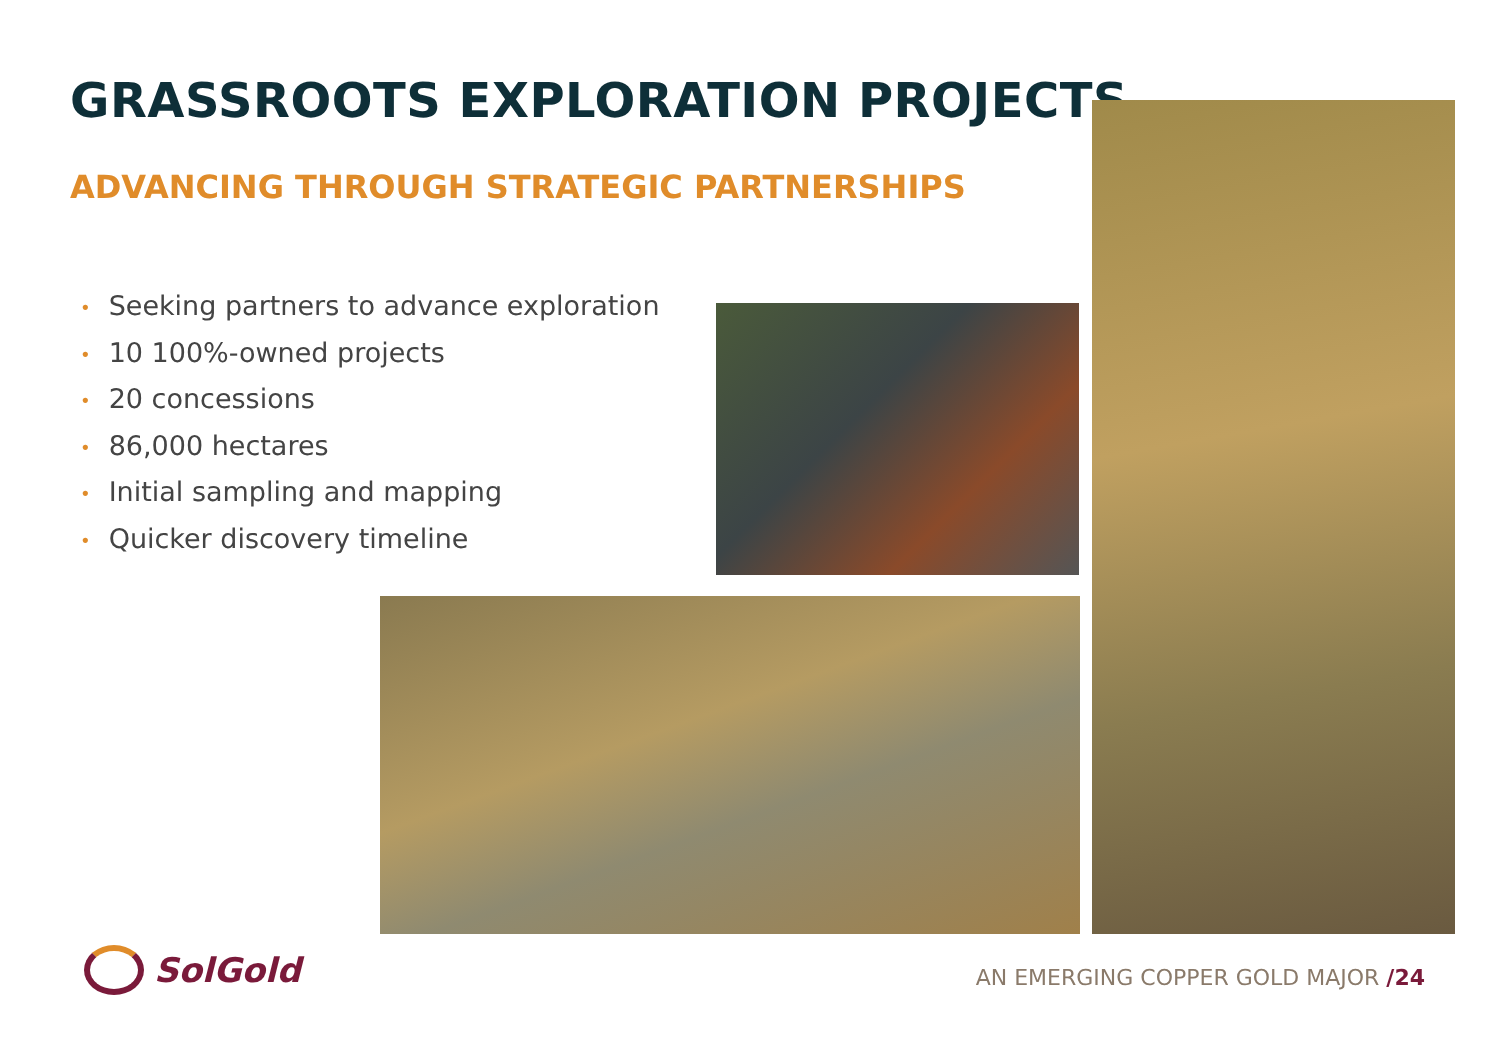GRASSROOTS EXPLORATION PROJECTS
ADVANCING THROUGH STRATEGIC PARTNERSHIPS
• Seeking partners to advance exploration
• 10 100%-owned projects
• 20 concessions
• 86,000 hectares
• Initial sampling and mapping
• Quicker discovery timeline
SolGold
AN EMERGING COPPER GOLD MAJOR /24